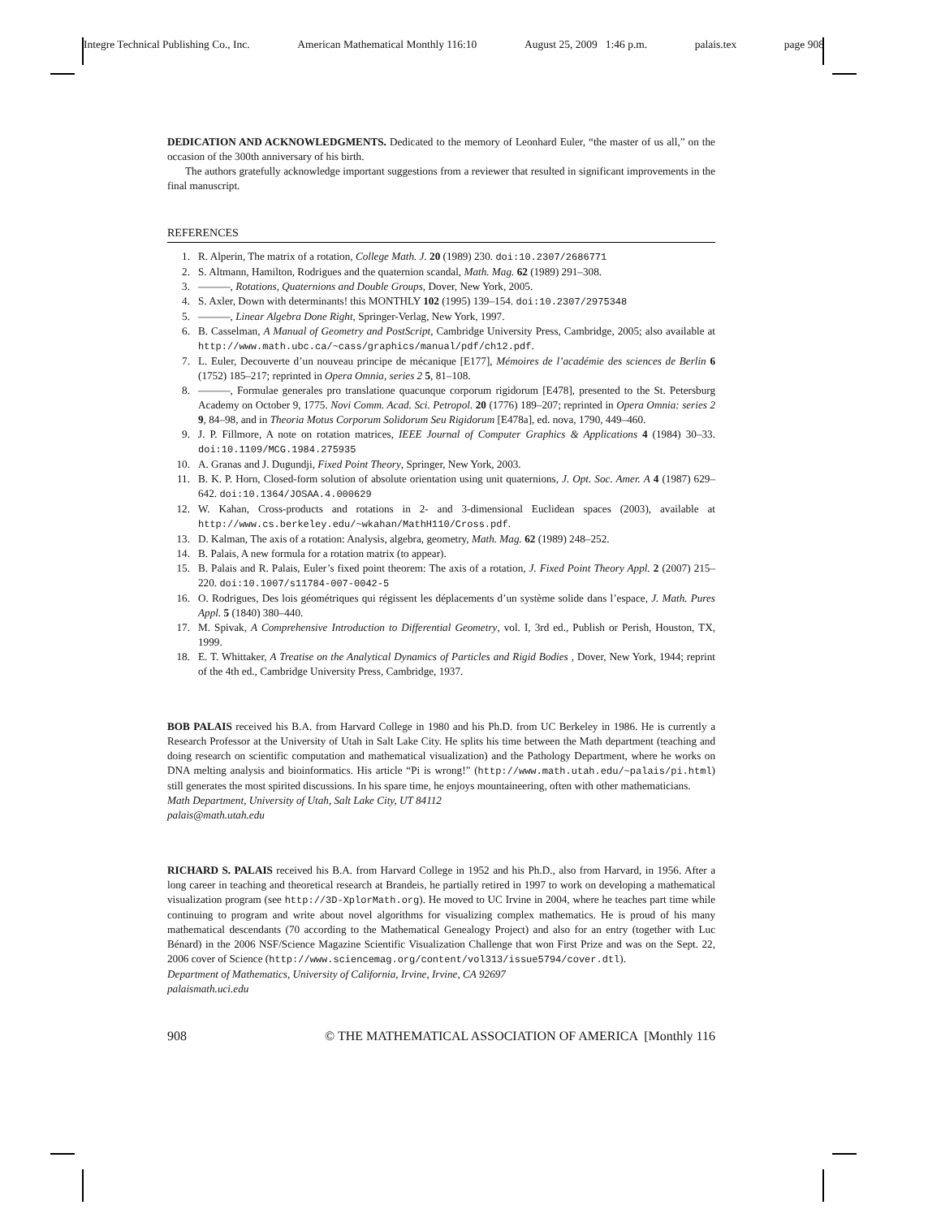Integre Technical Publishing Co., Inc. American Mathematical Monthly 116:10 August 25, 2009 1:46 p.m. palais.tex page 908
DEDICATION AND ACKNOWLEDGMENTS. Dedicated to the memory of Leonhard Euler, “the master of us all,” on the occasion of the 300th anniversary of his birth.
The authors gratefully acknowledge important suggestions from a reviewer that resulted in significant improvements in the final manuscript.
REFERENCES
1. R. Alperin, The matrix of a rotation, College Math. J. 20 (1989) 230. doi:10.2307/2686771
2. S. Altmann, Hamilton, Rodrigues and the quaternion scandal, Math. Mag. 62 (1989) 291–308.
3. ———, Rotations, Quaternions and Double Groups, Dover, New York, 2005.
4. S. Axler, Down with determinants! this MONTHLY 102 (1995) 139–154. doi:10.2307/2975348
5. ———, Linear Algebra Done Right, Springer-Verlag, New York, 1997.
6. B. Casselman, A Manual of Geometry and PostScript, Cambridge University Press, Cambridge, 2005; also available at http://www.math.ubc.ca/~cass/graphics/manual/pdf/ch12.pdf.
7. L. Euler, Decouverte d’un nouveau principe de mécanique [E177], Mémoires de l’académie des sciences de Berlin 6 (1752) 185–217; reprinted in Opera Omnia, series 2 5, 81–108.
8. ———, Formulae generales pro translatione quacunque corporum rigidorum [E478], presented to the St. Petersburg Academy on October 9, 1775. Novi Comm. Acad. Sci. Petropol. 20 (1776) 189–207; reprinted in Opera Omnia: series 2 9, 84–98, and in Theoria Motus Corporum Solidorum Seu Rigidorum [E478a], ed. nova, 1790, 449–460.
9. J. P. Fillmore, A note on rotation matrices, IEEE Journal of Computer Graphics & Applications 4 (1984) 30–33. doi:10.1109/MCG.1984.275935
10. A. Granas and J. Dugundji, Fixed Point Theory, Springer, New York, 2003.
11. B. K. P. Horn, Closed-form solution of absolute orientation using unit quaternions, J. Opt. Soc. Amer. A 4 (1987) 629–642. doi:10.1364/JOSAA.4.000629
12. W. Kahan, Cross-products and rotations in 2- and 3-dimensional Euclidean spaces (2003), available at http://www.cs.berkeley.edu/~wkahan/MathH110/Cross.pdf.
13. D. Kalman, The axis of a rotation: Analysis, algebra, geometry, Math. Mag. 62 (1989) 248–252.
14. B. Palais, A new formula for a rotation matrix (to appear).
15. B. Palais and R. Palais, Euler’s fixed point theorem: The axis of a rotation, J. Fixed Point Theory Appl. 2 (2007) 215–220. doi:10.1007/s11784-007-0042-5
16. O. Rodrigues, Des lois géométriques qui régissent les déplacements d’un système solide dans l’espace, J. Math. Pures Appl. 5 (1840) 380–440.
17. M. Spivak, A Comprehensive Introduction to Differential Geometry, vol. I, 3rd ed., Publish or Perish, Houston, TX, 1999.
18. E. T. Whittaker, A Treatise on the Analytical Dynamics of Particles and Rigid Bodies , Dover, New York, 1944; reprint of the 4th ed., Cambridge University Press, Cambridge, 1937.
BOB PALAIS received his B.A. from Harvard College in 1980 and his Ph.D. from UC Berkeley in 1986. He is currently a Research Professor at the University of Utah in Salt Lake City. He splits his time between the Math department (teaching and doing research on scientific computation and mathematical visualization) and the Pathology Department, where he works on DNA melting analysis and bioinformatics. His article “Pi is wrong!” (http://www.math.utah.edu/~palais/pi.html) still generates the most spirited discussions. In his spare time, he enjoys mountaineering, often with other mathematicians.
Math Department, University of Utah, Salt Lake City, UT 84112
palais@math.utah.edu
RICHARD S. PALAIS received his B.A. from Harvard College in 1952 and his Ph.D., also from Harvard, in 1956. After a long career in teaching and theoretical research at Brandeis, he partially retired in 1997 to work on developing a mathematical visualization program (see http://3D-XplorMath.org). He moved to UC Irvine in 2004, where he teaches part time while continuing to program and write about novel algorithms for visualizing complex mathematics. He is proud of his many mathematical descendants (70 according to the Mathematical Genealogy Project) and also for an entry (together with Luc Bénard) in the 2006 NSF/Science Magazine Scientific Visualization Challenge that won First Prize and was on the Sept. 22, 2006 cover of Science (http://www.sciencemag.org/content/vol313/issue5794/cover.dtl).
Department of Mathematics, University of California, Irvine, Irvine, CA 92697
palaismath.uci.edu
908 © THE MATHEMATICAL ASSOCIATION OF AMERICA [Monthly 116